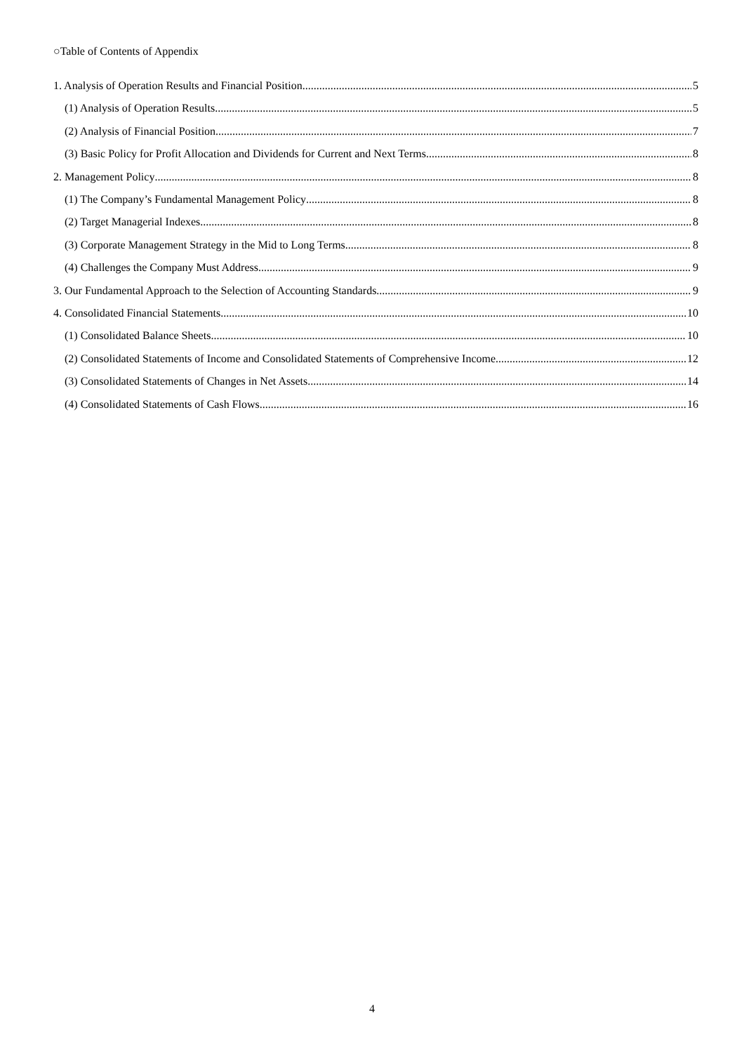○Table of Contents of Appendix
1. Analysis of Operation Results and Financial Position 5
(1) Analysis of Operation Results 5
(2) Analysis of Financial Position 7
(3) Basic Policy for Profit Allocation and Dividends for Current and Next Terms 8
2. Management Policy 8
(1) The Company’s Fundamental Management Policy 8
(2) Target Managerial Indexes 8
(3) Corporate Management Strategy in the Mid to Long Terms 8
(4) Challenges the Company Must Address 9
3. Our Fundamental Approach to the Selection of Accounting Standards 9
4. Consolidated Financial Statements 10
(1) Consolidated Balance Sheets 10
(2) Consolidated Statements of Income and Consolidated Statements of Comprehensive Income 12
(3) Consolidated Statements of Changes in Net Assets 14
(4) Consolidated Statements of Cash Flows 16
4